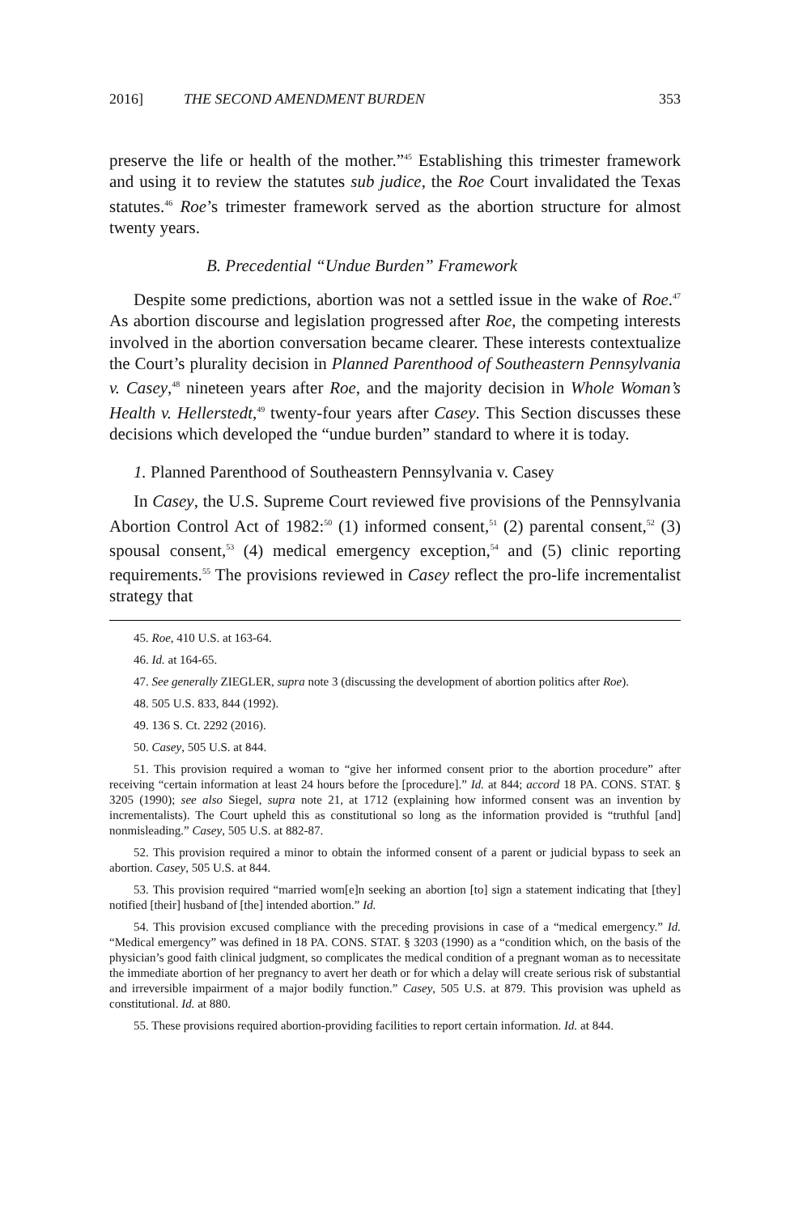2016] THE SECOND AMENDMENT BURDEN 353
preserve the life or health of the mother.”<sup>45</sup> Establishing this trimester framework and using it to review the statutes sub judice, the Roe Court invalidated the Texas statutes.<sup>46</sup> Roe’s trimester framework served as the abortion structure for almost twenty years.
B. Precedential “Undue Burden” Framework
Despite some predictions, abortion was not a settled issue in the wake of Roe.<sup>47</sup> As abortion discourse and legislation progressed after Roe, the competing interests involved in the abortion conversation became clearer. These interests contextualize the Court’s plurality decision in Planned Parenthood of Southeastern Pennsylvania v. Casey,<sup>48</sup> nineteen years after Roe, and the majority decision in Whole Woman’s Health v. Hellerstedt,<sup>49</sup> twenty-four years after Casey. This Section discusses these decisions which developed the “undue burden” standard to where it is today.
1. Planned Parenthood of Southeastern Pennsylvania v. Casey
In Casey, the U.S. Supreme Court reviewed five provisions of the Pennsylvania Abortion Control Act of 1982:<sup>50</sup> (1) informed consent,<sup>51</sup> (2) parental consent,<sup>52</sup> (3) spousal consent,<sup>53</sup> (4) medical emergency exception,<sup>54</sup> and (5) clinic reporting requirements.<sup>55</sup> The provisions reviewed in Casey reflect the pro-life incrementalist strategy that
45. Roe, 410 U.S. at 163-64.
46. Id. at 164-65.
47. See generally ZIEGLER, supra note 3 (discussing the development of abortion politics after Roe).
48. 505 U.S. 833, 844 (1992).
49. 136 S. Ct. 2292 (2016).
50. Casey, 505 U.S. at 844.
51. This provision required a woman to “give her informed consent prior to the abortion procedure” after receiving “certain information at least 24 hours before the [procedure].” Id. at 844; accord 18 PA. CONS. STAT. § 3205 (1990); see also Siegel, supra note 21, at 1712 (explaining how informed consent was an invention by incrementalists). The Court upheld this as constitutional so long as the information provided is “truthful [and] nonmisleading.” Casey, 505 U.S. at 882-87.
52. This provision required a minor to obtain the informed consent of a parent or judicial bypass to seek an abortion. Casey, 505 U.S. at 844.
53. This provision required “married wom[e]n seeking an abortion [to] sign a statement indicating that [they] notified [their] husband of [the] intended abortion.” Id.
54. This provision excused compliance with the preceding provisions in case of a “medical emergency.” Id. “Medical emergency” was defined in 18 PA. CONS. STAT. § 3203 (1990) as a “condition which, on the basis of the physician’s good faith clinical judgment, so complicates the medical condition of a pregnant woman as to necessitate the immediate abortion of her pregnancy to avert her death or for which a delay will create serious risk of substantial and irreversible impairment of a major bodily function.” Casey, 505 U.S. at 879. This provision was upheld as constitutional. Id. at 880.
55. These provisions required abortion-providing facilities to report certain information. Id. at 844.